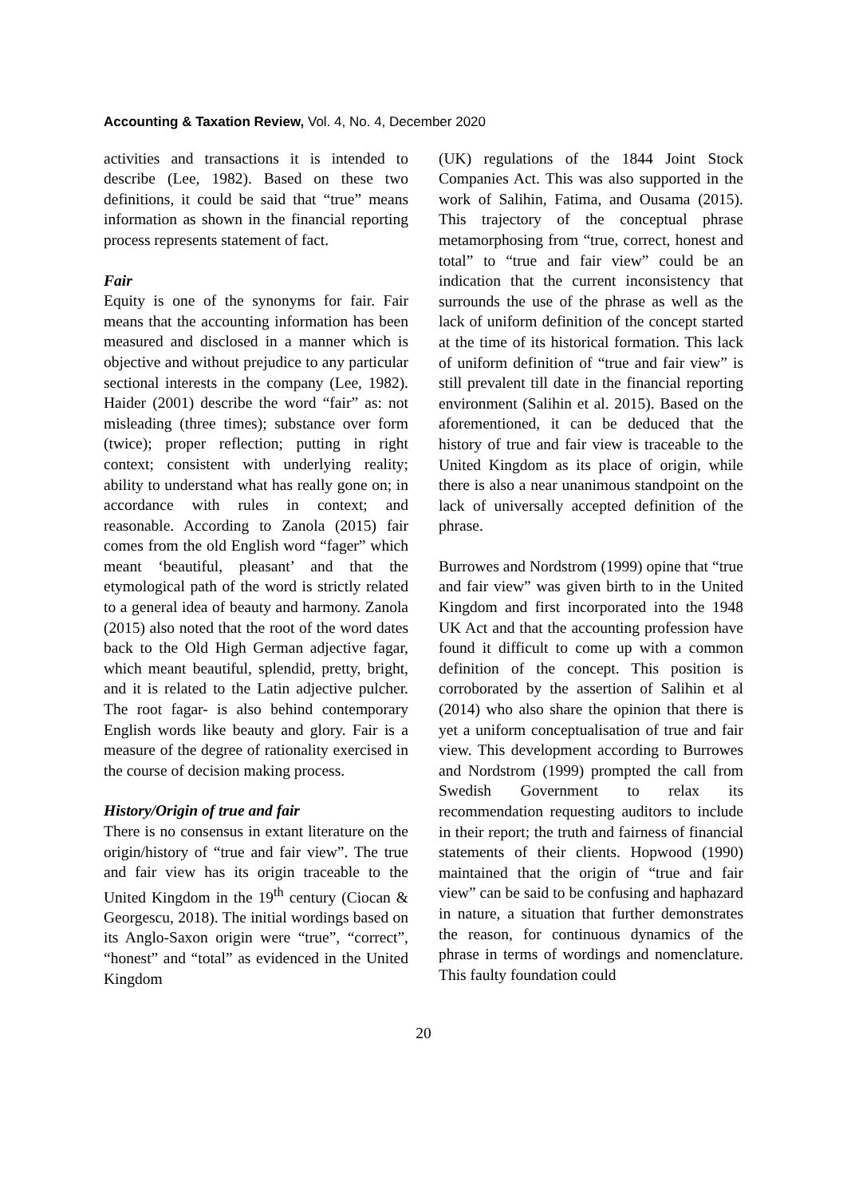Accounting & Taxation Review, Vol. 4, No. 4, December 2020
activities and transactions it is intended to describe (Lee, 1982). Based on these two definitions, it could be said that “true” means information as shown in the financial reporting process represents statement of fact.
Fair
Equity is one of the synonyms for fair. Fair means that the accounting information has been measured and disclosed in a manner which is objective and without prejudice to any particular sectional interests in the company (Lee, 1982). Haider (2001) describe the word “fair” as: not misleading (three times); substance over form (twice); proper reflection; putting in right context; consistent with underlying reality; ability to understand what has really gone on; in accordance with rules in context; and reasonable. According to Zanola (2015) fair comes from the old English word “fager” which meant ‘beautiful, pleasant’ and that the etymological path of the word is strictly related to a general idea of beauty and harmony. Zanola (2015) also noted that the root of the word dates back to the Old High German adjective fagar, which meant beautiful, splendid, pretty, bright, and it is related to the Latin adjective pulcher. The root fagar- is also behind contemporary English words like beauty and glory. Fair is a measure of the degree of rationality exercised in the course of decision making process.
History/Origin of true and fair
There is no consensus in extant literature on the origin/history of “true and fair view”. The true and fair view has its origin traceable to the United Kingdom in the 19<sup>th</sup> century (Ciocan & Georgescu, 2018). The initial wordings based on its Anglo-Saxon origin were “true”, “correct”, “honest” and “total” as evidenced in the United Kingdom
(UK) regulations of the 1844 Joint Stock Companies Act. This was also supported in the work of Salihin, Fatima, and Ousama (2015). This trajectory of the conceptual phrase metamorphosing from “true, correct, honest and total” to “true and fair view” could be an indication that the current inconsistency that surrounds the use of the phrase as well as the lack of uniform definition of the concept started at the time of its historical formation. This lack of uniform definition of “true and fair view” is still prevalent till date in the financial reporting environment (Salihin et al. 2015). Based on the aforementioned, it can be deduced that the history of true and fair view is traceable to the United Kingdom as its place of origin, while there is also a near unanimous standpoint on the lack of universally accepted definition of the phrase.
Burrowes and Nordstrom (1999) opine that “true and fair view” was given birth to in the United Kingdom and first incorporated into the 1948 UK Act and that the accounting profession have found it difficult to come up with a common definition of the concept. This position is corroborated by the assertion of Salihin et al (2014) who also share the opinion that there is yet a uniform conceptualisation of true and fair view. This development according to Burrowes and Nordstrom (1999) prompted the call from Swedish Government to relax its recommendation requesting auditors to include in their report; the truth and fairness of financial statements of their clients. Hopwood (1990) maintained that the origin of “true and fair view” can be said to be confusing and haphazard in nature, a situation that further demonstrates the reason, for continuous dynamics of the phrase in terms of wordings and nomenclature. This faulty foundation could
20